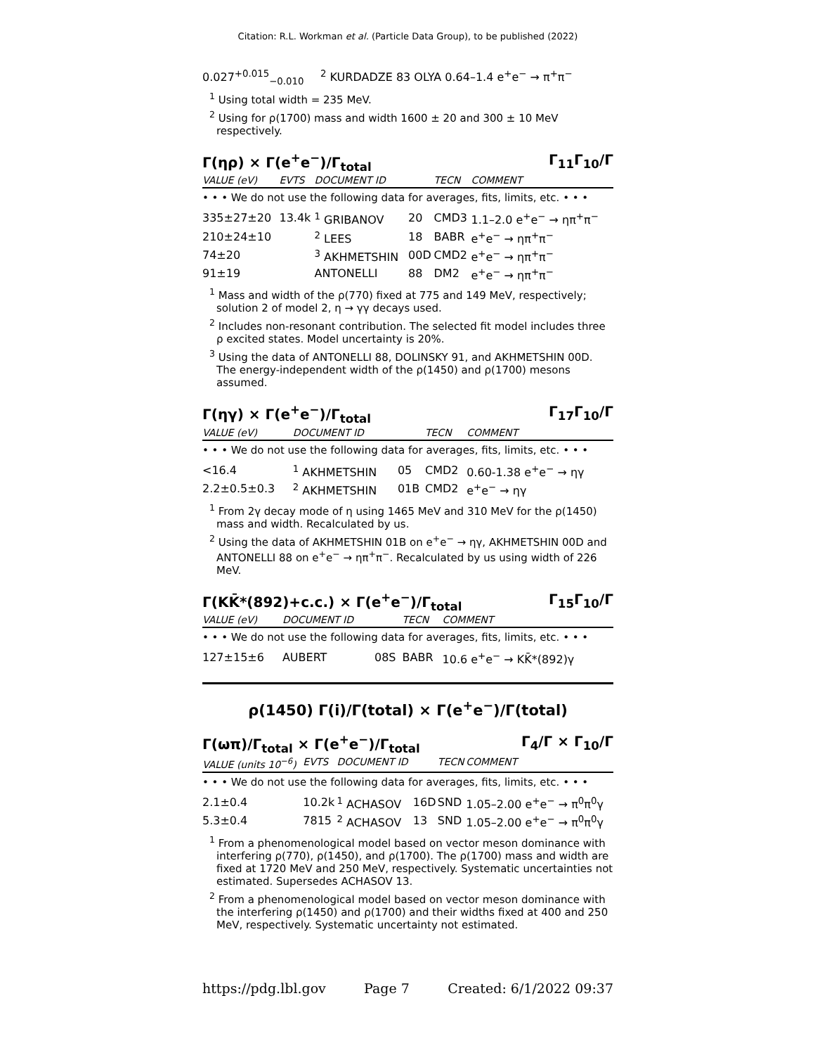Citation: R.L. Workman et al. (Particle Data Group), to be published (2022)
| 0.027<sup>+0.015</sup><sub>−0.010</sub> | <sup>2</sup> KURDADZE 83 OLYA 0.64–1.4 e<sup>+</sup>e<sup>−</sup> → π<sup>+</sup>π<sup>−</sup> |
<sup>1</sup> Using total width = 235 MeV.
<sup>2</sup> Using for ρ(1700) mass and width 1600 ± 20 and 300 ± 10 MeV respectively.
Γ(ηρ) × Γ(e<sup>+</sup>e<sup>−</sup>)/Γ<sub>total</sub> Γ<sub>11</sub>Γ<sub>10</sub>/Γ
| VALUE (eV) | EVTS | DOCUMENT ID | | TECN | COMMENT |
| --- | --- | --- | --- | --- | --- |
| • • • We do not use the following data for averages, fits, limits, etc. • • • | | | | | |
| 335±27±20 | 13.4k | <sup>1</sup> GRIBANOV | 20 | CMD3 | 1.1–2.0 e<sup>+</sup>e<sup>−</sup> → ηπ<sup>+</sup>π<sup>−</sup> |
| 210±24±10 | | <sup>2</sup> LEES | 18 | BABR | e<sup>+</sup>e<sup>−</sup> → ηπ<sup>+</sup>π<sup>−</sup> |
| 74±20 | | <sup>3</sup> AKHMETSHIN | 00D | CMD2 | e<sup>+</sup>e<sup>−</sup> → ηπ<sup>+</sup>π<sup>−</sup> |
| 91±19 | | ANTONELLI | 88 | DM2 | e<sup>+</sup>e<sup>−</sup> → ηπ<sup>+</sup>π<sup>−</sup> |
<sup>1</sup> Mass and width of the ρ(770) fixed at 775 and 149 MeV, respectively; solution 2 of model 2, η → γγ decays used.
<sup>2</sup> Includes non-resonant contribution. The selected fit model includes three ρ excited states. Model uncertainty is 20%.
<sup>3</sup> Using the data of ANTONELLI 88, DOLINSKY 91, and AKHMETSHIN 00D. The energy-independent width of the ρ(1450) and ρ(1700) mesons assumed.
Γ(ηγ) × Γ(e<sup>+</sup>e<sup>−</sup>)/Γ<sub>total</sub> Γ<sub>17</sub>Γ<sub>10</sub>/Γ
| VALUE (eV) | DOCUMENT ID | | TECN | COMMENT |
| --- | --- | --- | --- | --- |
| • • • We do not use the following data for averages, fits, limits, etc. • • • | | | | |
| <16.4 | <sup>1</sup> AKHMETSHIN | 05 | CMD2 | 0.60-1.38 e<sup>+</sup>e<sup>−</sup> → ηγ |
| 2.2±0.5±0.3 | <sup>2</sup> AKHMETSHIN | 01B | CMD2 | e<sup>+</sup>e<sup>−</sup> → ηγ |
<sup>1</sup> From 2γ decay mode of η using 1465 MeV and 310 MeV for the ρ(1450) mass and width. Recalculated by us.
<sup>2</sup> Using the data of AKHMETSHIN 01B on e<sup>+</sup>e<sup>−</sup> → ηγ, AKHMETSHIN 00D and ANTONELLI 88 on e<sup>+</sup>e<sup>−</sup> → ηπ<sup>+</sup>π<sup>−</sup>. Recalculated by us using width of 226 MeV.
Γ(KK̄*(892)+c.c.) × Γ(e<sup>+</sup>e<sup>−</sup>)/Γ<sub>total</sub> Γ<sub>15</sub>Γ<sub>10</sub>/Γ
| VALUE (eV) | DOCUMENT ID | | TECN | COMMENT |
| --- | --- | --- | --- | --- |
| • • • We do not use the following data for averages, fits, limits, etc. • • • | | | | |
| 127±15±6 | AUBERT | 08S | BABR | 10.6 e<sup>+</sup>e<sup>−</sup> → KK̄*(892)γ |
ρ(1450) Γ(i)/Γ(total) × Γ(e<sup>+</sup>e<sup>−</sup>)/Γ(total)
Γ(ωπ)/Γ<sub>total</sub> × Γ(e<sup>+</sup>e<sup>−</sup>)/Γ<sub>total</sub> Γ<sub>4</sub>/Γ × Γ<sub>10</sub>/Γ
| VALUE (units 10<sup>−6</sup>) | EVTS | DOCUMENT ID | | TECN | COMMENT |
| --- | --- | --- | --- | --- | --- |
| • • • We do not use the following data for averages, fits, limits, etc. • • • | | | | | |
| 2.1±0.4 | 10.2k | <sup>1</sup> ACHASOV | 16D | SND | 1.05–2.00 e<sup>+</sup>e<sup>−</sup> → π<sup>0</sup>π<sup>0</sup>γ |
| 5.3±0.4 | 7815 | <sup>2</sup> ACHASOV | 13 | SND | 1.05–2.00 e<sup>+</sup>e<sup>−</sup> → π<sup>0</sup>π<sup>0</sup>γ |
<sup>1</sup> From a phenomenological model based on vector meson dominance with interfering ρ(770), ρ(1450), and ρ(1700). The ρ(1700) mass and width are fixed at 1720 MeV and 250 MeV, respectively. Systematic uncertainties not estimated. Supersedes ACHASOV 13.
<sup>2</sup> From a phenomenological model based on vector meson dominance with the interfering ρ(1450) and ρ(1700) and their widths fixed at 400 and 250 MeV, respectively. Systematic uncertainty not estimated.
https://pdg.lbl.gov Page 7 Created: 6/1/2022 09:37